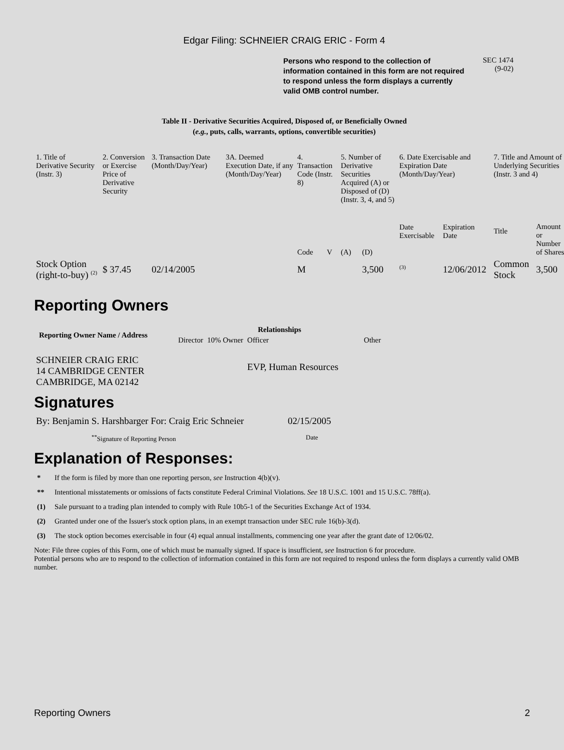Edgar Filing: SCHNEIER CRAIG ERIC - Form 4
Persons who respond to the collection of information contained in this form are not required to respond unless the form displays a currently valid OMB control number. SEC 1474
(9-02)
Table II - Derivative Securities Acquired, Disposed of, or Beneficially Owned
(e.g., puts, calls, warrants, options, convertible securities)
| 1. Title of Derivative Security (Instr. 3) | 2. Conversion or Exercise Price of Derivative Security | 3. Transaction Date (Month/Day/Year) | 3A. Deemed Execution Date, if any (Month/Day/Year) | 4. Transaction Code (Instr. 8) | | 5. Number of Derivative Securities Acquired (A) or Disposed of (D) (Instr. 3, 4, and 5) | | 6. Date Exercisable and Expiration Date (Month/Day/Year) | | 7. Title and Amount of Underlying Securities (Instr. 3 and 4) | |
| | | | | Code | V | (A) | (D) | Date Exercisable | Expiration Date | Title | Amount or Number of Shares |
| Stock Option (right-to-buy) <sup>(2)</sup> | $ 37.45 | 02/14/2005 | | M | | | 3,500 | <sup>(3)</sup> | 12/06/2012 | Common Stock | 3,500 |
Reporting Owners
| Reporting Owner Name / Address | Relationships | | | |
| --- | --- | --- | --- | --- |
| | Director | 10% Owner | Officer | Other |
| SCHNEIER CRAIG ERIC 14 CAMBRIDGE CENTER CAMBRIDGE, MA 02142 | | | EVP, Human Resources | |
Signatures
| By: Benjamin S. Harshbarger For: Craig Eric Schneier | 02/15/2005 |
| <sup>**</sup> Signature of Reporting Person | Date |
Explanation of Responses:
* If the form is filed by more than one reporting person, see Instruction 4(b)(v).
** Intentional misstatements or omissions of facts constitute Federal Criminal Violations. See 18 U.S.C. 1001 and 15 U.S.C. 78ff(a).
(1) Sale pursuant to a trading plan intended to comply with Rule 10b5-1 of the Securities Exchange Act of 1934.
(2) Granted under one of the Issuer's stock option plans, in an exempt transaction under SEC rule 16(b)-3(d).
(3) The stock option becomes exercisable in four (4) equal annual installments, commencing one year after the grant date of 12/06/02.
Note: File three copies of this Form, one of which must be manually signed. If space is insufficient, see Instruction 6 for procedure.
Potential persons who are to respond to the collection of information contained in this form are not required to respond unless the form displays a currently valid OMB number.
Reporting Owners 2